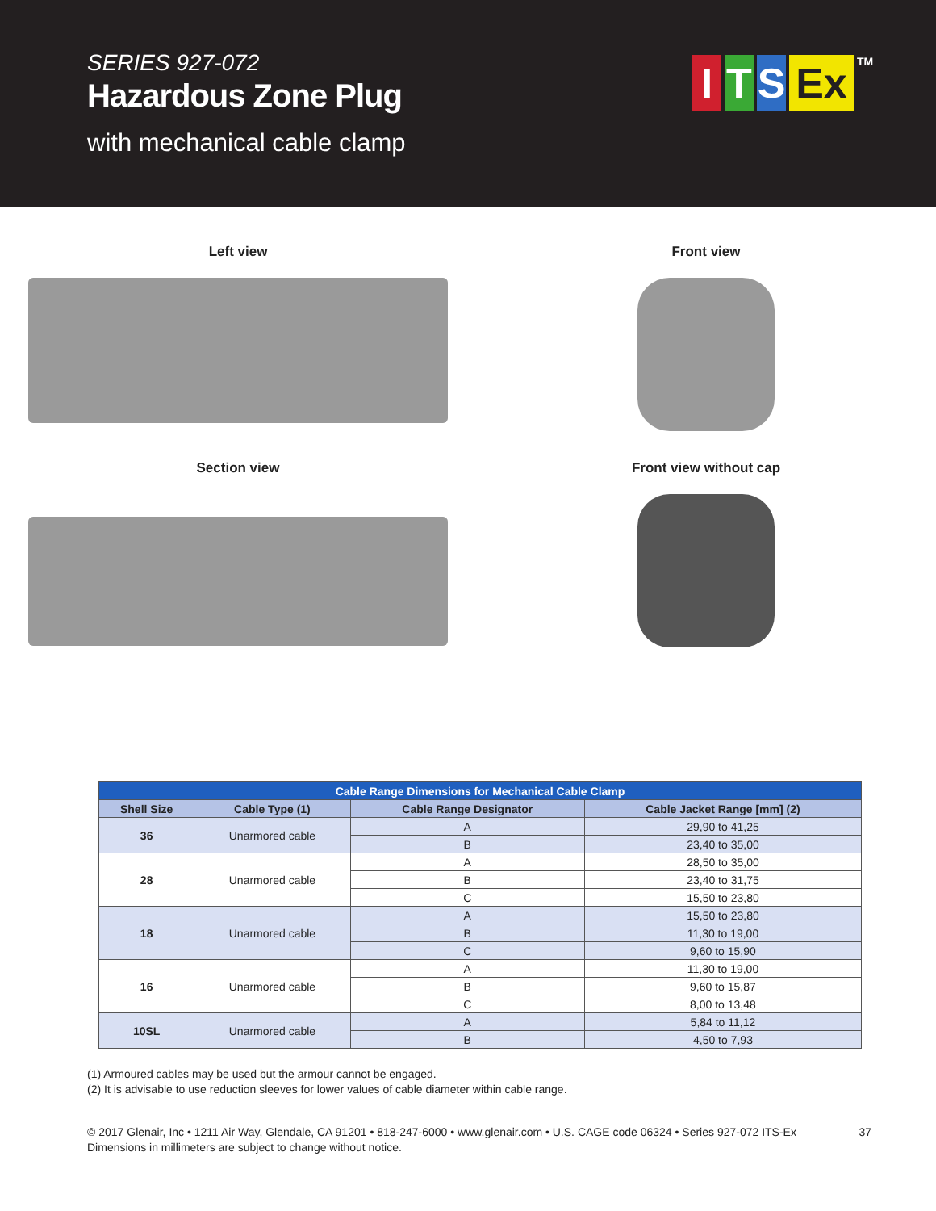SERIES 927-072
Hazardous Zone Plug
with mechanical cable clamp
I T S Ex
TM
Left view
Front view
Section view
Front view without cap
| Cable Range Dimensions for Mechanical Cable Clamp | | | |
| Shell Size | Cable Type (1) | Cable Range Designator | Cable Jacket Range [mm] (2) |
| 36 | Unarmored cable | A | 29,90 to 41,25 |
| | | B | 23,40 to 35,00 |
| 28 | Unarmored cable | A | 28,50 to 35,00 |
| | | B | 23,40 to 31,75 |
| | | C | 15,50 to 23,80 |
| 18 | Unarmored cable | A | 15,50 to 23,80 |
| | | B | 11,30 to 19,00 |
| | | C | 9,60 to 15,90 |
| 16 | Unarmored cable | A | 11,30 to 19,00 |
| | | B | 9,60 to 15,87 |
| | | C | 8,00 to 13,48 |
| 10SL | Unarmored cable | A | 5,84 to 11,12 |
| | | B | 4,50 to 7,93 |
(1) Armoured cables may be used but the armour cannot be engaged.
(2) It is advisable to use reduction sleeves for lower values of cable diameter within cable range.
© 2017 Glenair, Inc • 1211 Air Way, Glendale, CA 91201 • 818-247-6000 • www.glenair.com • U.S. CAGE code 06324 • Series 927-072 ITS-Ex
Dimensions in millimeters are subject to change without notice.
37